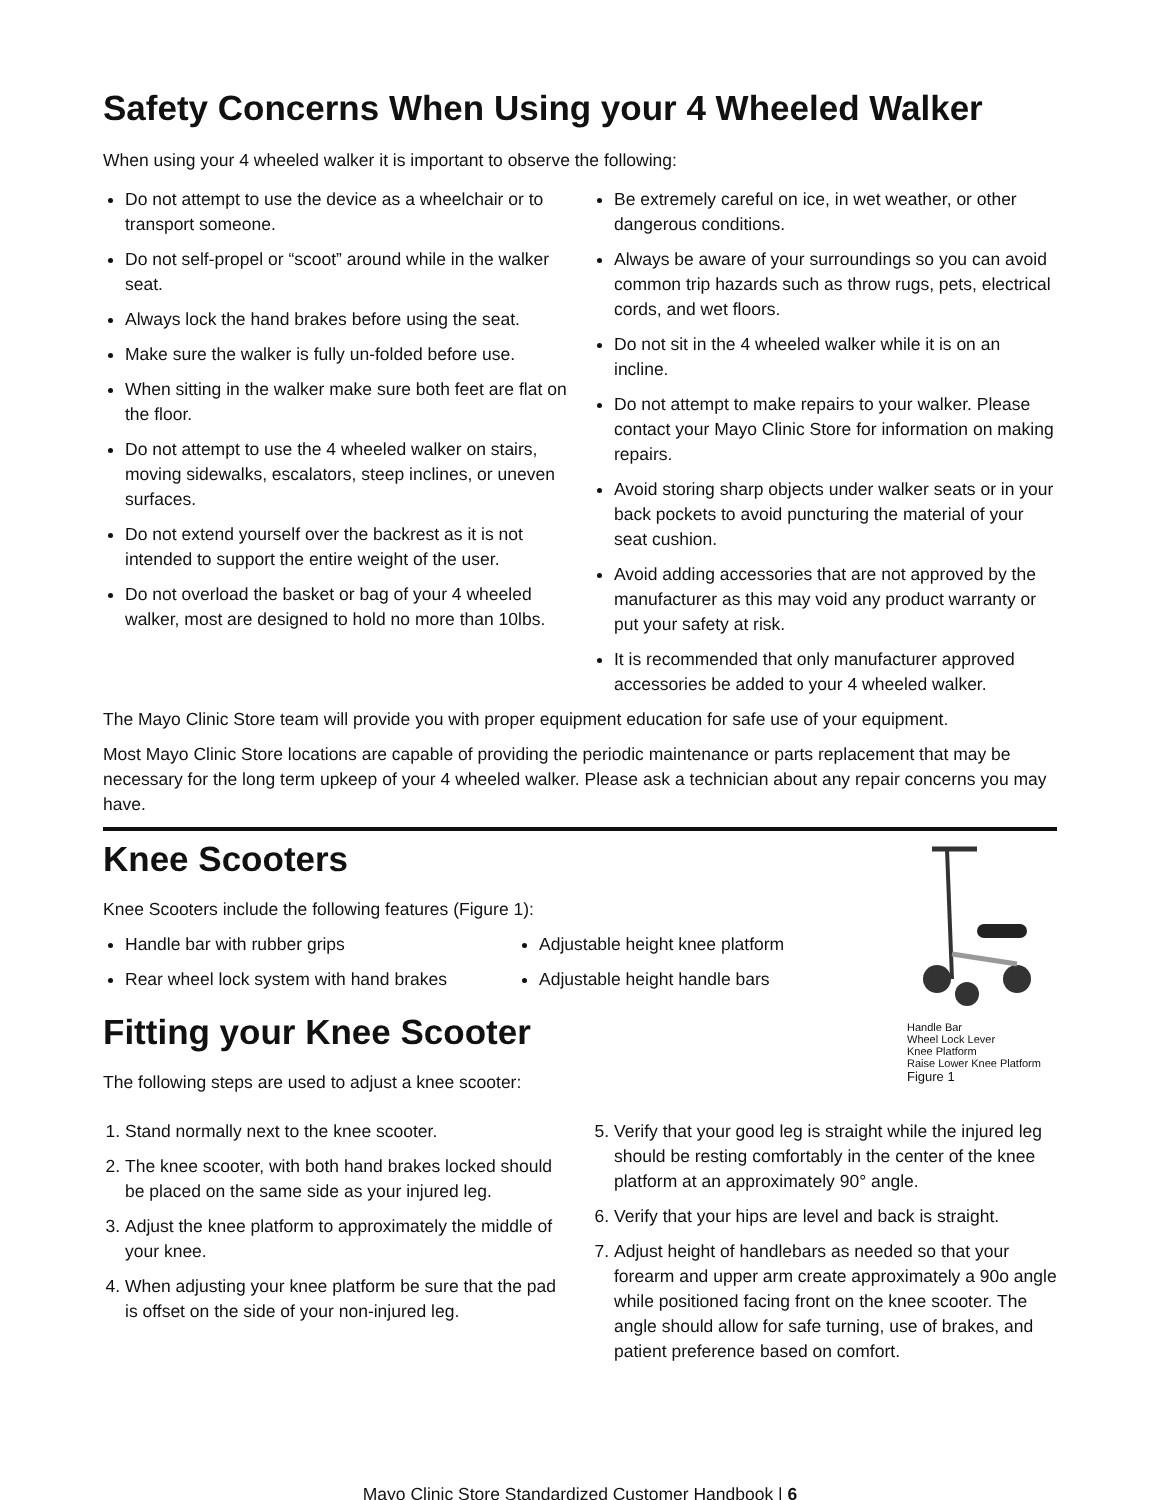Safety Concerns When Using your 4 Wheeled Walker
When using your 4 wheeled walker it is important to observe the following:
Do not attempt to use the device as a wheelchair or to transport someone.
Do not self-propel or “scoot” around while in the walker seat.
Always lock the hand brakes before using the seat.
Make sure the walker is fully un-folded before use.
When sitting in the walker make sure both feet are flat on the floor.
Do not attempt to use the 4 wheeled walker on stairs, moving sidewalks, escalators, steep inclines, or uneven surfaces.
Do not extend yourself over the backrest as it is not intended to support the entire weight of the user.
Do not overload the basket or bag of your 4 wheeled walker, most are designed to hold no more than 10lbs.
Be extremely careful on ice, in wet weather, or other dangerous conditions.
Always be aware of your surroundings so you can avoid common trip hazards such as throw rugs, pets, electrical cords, and wet floors.
Do not sit in the 4 wheeled walker while it is on an incline.
Do not attempt to make repairs to your walker. Please contact your Mayo Clinic Store for information on making repairs.
Avoid storing sharp objects under walker seats or in your back pockets to avoid puncturing the material of your seat cushion.
Avoid adding accessories that are not approved by the manufacturer as this may void any product warranty or put your safety at risk.
It is recommended that only manufacturer approved accessories be added to your 4 wheeled walker.
The Mayo Clinic Store team will provide you with proper equipment education for safe use of your equipment.
Most Mayo Clinic Store locations are capable of providing the periodic maintenance or parts replacement that may be necessary for the long term upkeep of your 4 wheeled walker. Please ask a technician about any repair concerns you may have.
Knee Scooters
Knee Scooters include the following features (Figure 1):
Handle bar with rubber grips
Rear wheel lock system with hand brakes
Adjustable height knee platform
Adjustable height handle bars
Fitting your Knee Scooter
The following steps are used to adjust a knee scooter:
Handle Bar
Wheel Lock Lever
Knee Platform
Raise Lower Knee Platform
Figure 1
1. Stand normally next to the knee scooter.
2. The knee scooter, with both hand brakes locked should be placed on the same side as your injured leg.
3. Adjust the knee platform to approximately the middle of your knee.
4. When adjusting your knee platform be sure that the pad is offset on the side of your non-injured leg.
5. Verify that your good leg is straight while the injured leg should be resting comfortably in the center of the knee platform at an approximately 90° angle.
6. Verify that your hips are level and back is straight.
7. Adjust height of handlebars as needed so that your forearm and upper arm create approximately a 90o angle while positioned facing front on the knee scooter. The angle should allow for safe turning, use of brakes, and patient preference based on comfort.
Mayo Clinic Store Standardized Customer Handbook | 6